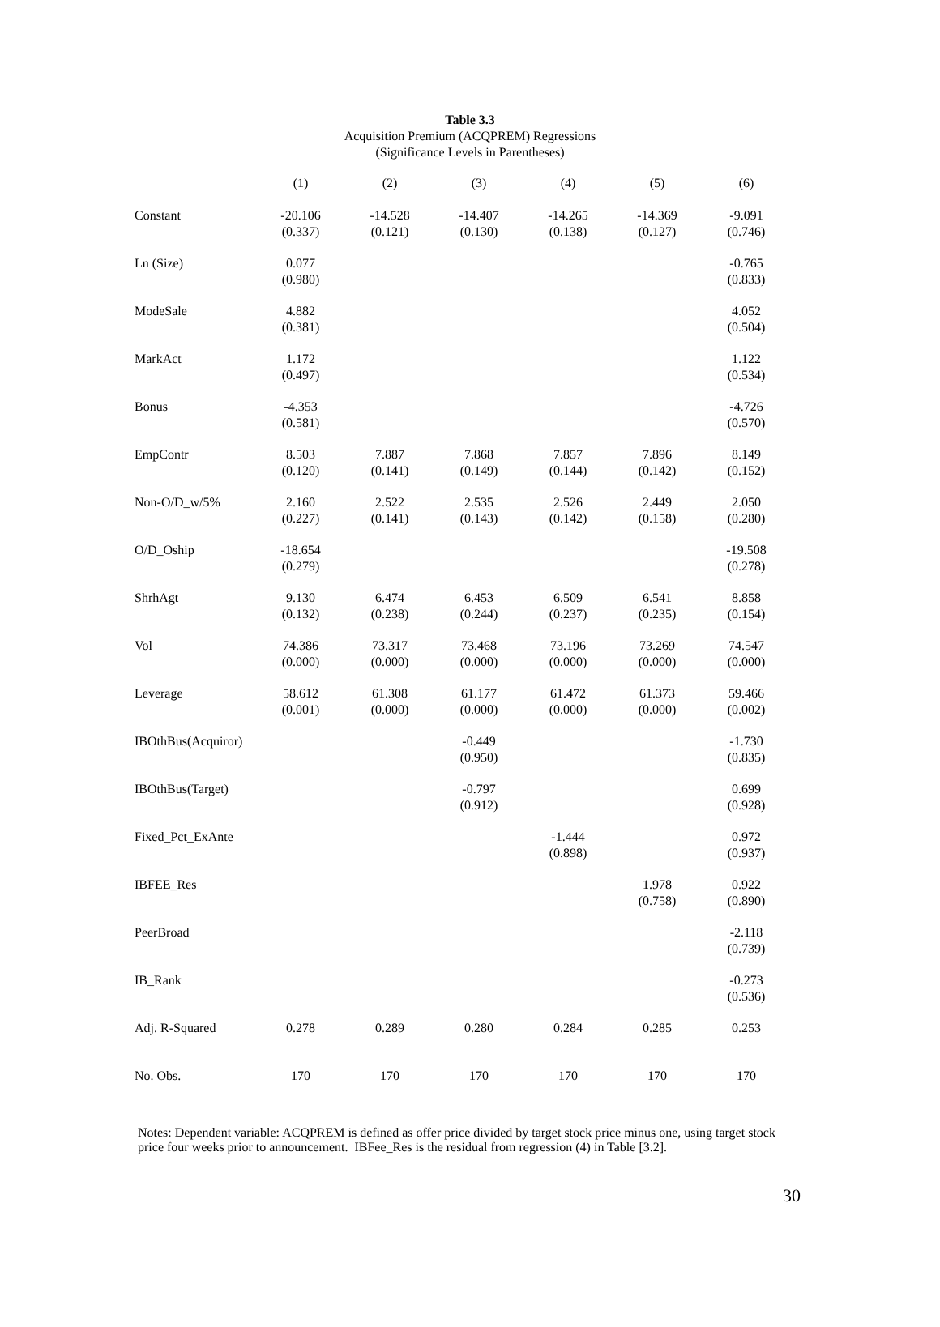Table 3.3
Acquisition Premium (ACQPREM) Regressions
(Significance Levels in Parentheses)
| | (1) | (2) | (3) | (4) | (5) | (6) |
| --- | --- | --- | --- | --- | --- | --- |
| Constant | -20.106 (0.337) | -14.528 (0.121) | -14.407 (0.130) | -14.265 (0.138) | -14.369 (0.127) | -9.091 (0.746) |
| Ln (Size) | 0.077 (0.980) | | | | | -0.765 (0.833) |
| ModeSale | 4.882 (0.381) | | | | | 4.052 (0.504) |
| MarkAct | 1.172 (0.497) | | | | | 1.122 (0.534) |
| Bonus | -4.353 (0.581) | | | | | -4.726 (0.570) |
| EmpContr | 8.503 (0.120) | 7.887 (0.141) | 7.868 (0.149) | 7.857 (0.144) | 7.896 (0.142) | 8.149 (0.152) |
| Non-O/D_w/5% | 2.160 (0.227) | 2.522 (0.141) | 2.535 (0.143) | 2.526 (0.142) | 2.449 (0.158) | 2.050 (0.280) |
| O/D_Oship | -18.654 (0.279) | | | | | -19.508 (0.278) |
| ShrhAgt | 9.130 (0.132) | 6.474 (0.238) | 6.453 (0.244) | 6.509 (0.237) | 6.541 (0.235) | 8.858 (0.154) |
| Vol | 74.386 (0.000) | 73.317 (0.000) | 73.468 (0.000) | 73.196 (0.000) | 73.269 (0.000) | 74.547 (0.000) |
| Leverage | 58.612 (0.001) | 61.308 (0.000) | 61.177 (0.000) | 61.472 (0.000) | 61.373 (0.000) | 59.466 (0.002) |
| IBOthBus(Acquiror) | | | -0.449 (0.950) | | | -1.730 (0.835) |
| IBOthBus(Target) | | | -0.797 (0.912) | | | 0.699 (0.928) |
| Fixed_Pct_ExAnte | | | | -1.444 (0.898) | | 0.972 (0.937) |
| IBFEE_Res | | | | | 1.978 (0.758) | 0.922 (0.890) |
| PeerBroad | | | | | | -2.118 (0.739) |
| IB_Rank | | | | | | -0.273 (0.536) |
| Adj. R-Squared | 0.278 | 0.289 | 0.280 | 0.284 | 0.285 | 0.253 |
| No. Obs. | 170 | 170 | 170 | 170 | 170 | 170 |
Notes: Dependent variable: ACQPREM is defined as offer price divided by target stock price minus one, using target stock price four weeks prior to announcement. IBFee_Res is the residual from regression (4) in Table [3.2].
30